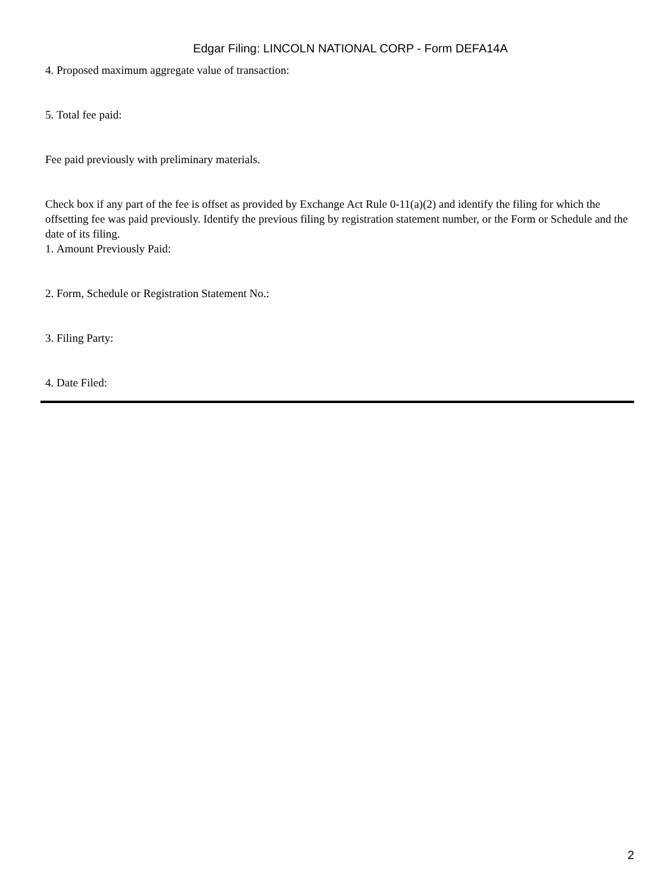Edgar Filing: LINCOLN NATIONAL CORP - Form DEFA14A
4. Proposed maximum aggregate value of transaction:
5. Total fee paid:
Fee paid previously with preliminary materials.
Check box if any part of the fee is offset as provided by Exchange Act Rule 0-11(a)(2) and identify the filing for which the offsetting fee was paid previously. Identify the previous filing by registration statement number, or the Form or Schedule and the date of its filing.
1. Amount Previously Paid:
2. Form, Schedule or Registration Statement No.:
3. Filing Party:
4. Date Filed:
2